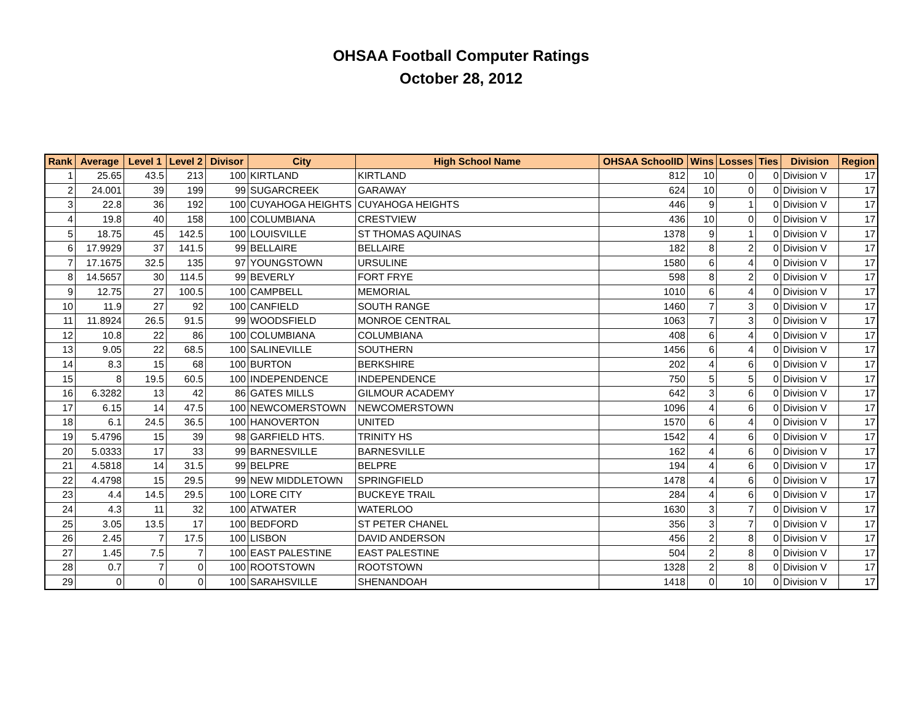OHSAA Football Computer Ratings
October 28, 2012
| Rank | Average | Level 1 | Level 2 | Divisor | City | High School Name | OHSAA SchoolID | Wins | Losses | Ties | Division | Region |
| --- | --- | --- | --- | --- | --- | --- | --- | --- | --- | --- | --- | --- |
| 1 | 25.65 | 43.5 | 213 | 100 | KIRTLAND | KIRTLAND | 812 | 10 | 0 | 0 | Division V | 17 |
| 2 | 24.001 | 39 | 199 | 99 | SUGARCREEK | GARAWAY | 624 | 10 | 0 | 0 | Division V | 17 |
| 3 | 22.8 | 36 | 192 | 100 | CUYAHOGA HEIGHTS | CUYAHOGA HEIGHTS | 446 | 9 | 1 | 0 | Division V | 17 |
| 4 | 19.8 | 40 | 158 | 100 | COLUMBIANA | CRESTVIEW | 436 | 10 | 0 | 0 | Division V | 17 |
| 5 | 18.75 | 45 | 142.5 | 100 | LOUISVILLE | ST THOMAS AQUINAS | 1378 | 9 | 1 | 0 | Division V | 17 |
| 6 | 17.9929 | 37 | 141.5 | 99 | BELLAIRE | BELLAIRE | 182 | 8 | 2 | 0 | Division V | 17 |
| 7 | 17.1675 | 32.5 | 135 | 97 | YOUNGSTOWN | URSULINE | 1580 | 6 | 4 | 0 | Division V | 17 |
| 8 | 14.5657 | 30 | 114.5 | 99 | BEVERLY | FORT FRYE | 598 | 8 | 2 | 0 | Division V | 17 |
| 9 | 12.75 | 27 | 100.5 | 100 | CAMPBELL | MEMORIAL | 1010 | 6 | 4 | 0 | Division V | 17 |
| 10 | 11.9 | 27 | 92 | 100 | CANFIELD | SOUTH RANGE | 1460 | 7 | 3 | 0 | Division V | 17 |
| 11 | 11.8924 | 26.5 | 91.5 | 99 | WOODSFIELD | MONROE CENTRAL | 1063 | 7 | 3 | 0 | Division V | 17 |
| 12 | 10.8 | 22 | 86 | 100 | COLUMBIANA | COLUMBIANA | 408 | 6 | 4 | 0 | Division V | 17 |
| 13 | 9.05 | 22 | 68.5 | 100 | SALINEVILLE | SOUTHERN | 1456 | 6 | 4 | 0 | Division V | 17 |
| 14 | 8.3 | 15 | 68 | 100 | BURTON | BERKSHIRE | 202 | 4 | 6 | 0 | Division V | 17 |
| 15 | 8 | 19.5 | 60.5 | 100 | INDEPENDENCE | INDEPENDENCE | 750 | 5 | 5 | 0 | Division V | 17 |
| 16 | 6.3282 | 13 | 42 | 86 | GATES MILLS | GILMOUR ACADEMY | 642 | 3 | 6 | 0 | Division V | 17 |
| 17 | 6.15 | 14 | 47.5 | 100 | NEWCOMERSTOWN | NEWCOMERSTOWN | 1096 | 4 | 6 | 0 | Division V | 17 |
| 18 | 6.1 | 24.5 | 36.5 | 100 | HANOVERTON | UNITED | 1570 | 6 | 4 | 0 | Division V | 17 |
| 19 | 5.4796 | 15 | 39 | 98 | GARFIELD HTS. | TRINITY HS | 1542 | 4 | 6 | 0 | Division V | 17 |
| 20 | 5.0333 | 17 | 33 | 99 | BARNESVILLE | BARNESVILLE | 162 | 4 | 6 | 0 | Division V | 17 |
| 21 | 4.5818 | 14 | 31.5 | 99 | BELPRE | BELPRE | 194 | 4 | 6 | 0 | Division V | 17 |
| 22 | 4.4798 | 15 | 29.5 | 99 | NEW MIDDLETOWN | SPRINGFIELD | 1478 | 4 | 6 | 0 | Division V | 17 |
| 23 | 4.4 | 14.5 | 29.5 | 100 | LORE CITY | BUCKEYE TRAIL | 284 | 4 | 6 | 0 | Division V | 17 |
| 24 | 4.3 | 11 | 32 | 100 | ATWATER | WATERLOO | 1630 | 3 | 7 | 0 | Division V | 17 |
| 25 | 3.05 | 13.5 | 17 | 100 | BEDFORD | ST PETER CHANEL | 356 | 3 | 7 | 0 | Division V | 17 |
| 26 | 2.45 | 7 | 17.5 | 100 | LISBON | DAVID ANDERSON | 456 | 2 | 8 | 0 | Division V | 17 |
| 27 | 1.45 | 7.5 | 7 | 100 | EAST PALESTINE | EAST PALESTINE | 504 | 2 | 8 | 0 | Division V | 17 |
| 28 | 0.7 | 7 | 0 | 100 | ROOTSTOWN | ROOTSTOWN | 1328 | 2 | 8 | 0 | Division V | 17 |
| 29 | 0 | 0 | 0 | 100 | SARAHSVILLE | SHENANDOAH | 1418 | 0 | 10 | 0 | Division V | 17 |